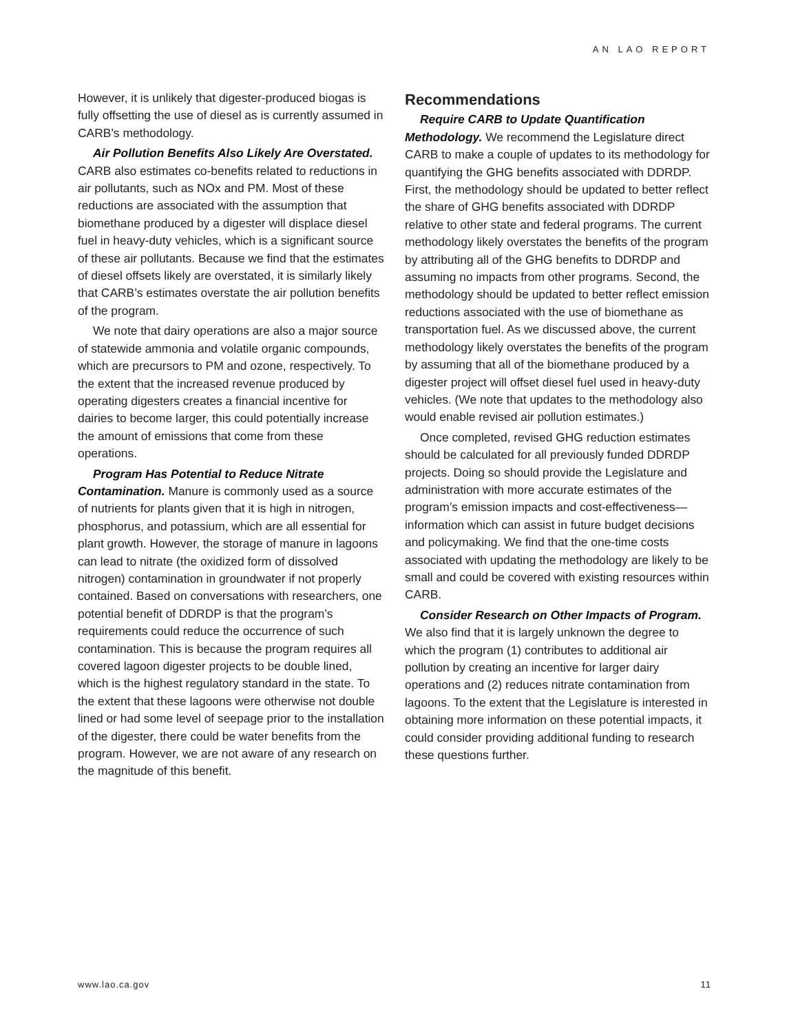AN LAO REPORT
However, it is unlikely that digester-produced biogas is fully offsetting the use of diesel as is currently assumed in CARB’s methodology.
Air Pollution Benefits Also Likely Are Overstated. CARB also estimates co-benefits related to reductions in air pollutants, such as NOx and PM. Most of these reductions are associated with the assumption that biomethane produced by a digester will displace diesel fuel in heavy-duty vehicles, which is a significant source of these air pollutants. Because we find that the estimates of diesel offsets likely are overstated, it is similarly likely that CARB’s estimates overstate the air pollution benefits of the program.
We note that dairy operations are also a major source of statewide ammonia and volatile organic compounds, which are precursors to PM and ozone, respectively. To the extent that the increased revenue produced by operating digesters creates a financial incentive for dairies to become larger, this could potentially increase the amount of emissions that come from these operations.
Program Has Potential to Reduce Nitrate Contamination. Manure is commonly used as a source of nutrients for plants given that it is high in nitrogen, phosphorus, and potassium, which are all essential for plant growth. However, the storage of manure in lagoons can lead to nitrate (the oxidized form of dissolved nitrogen) contamination in groundwater if not properly contained. Based on conversations with researchers, one potential benefit of DDRDP is that the program’s requirements could reduce the occurrence of such contamination. This is because the program requires all covered lagoon digester projects to be double lined, which is the highest regulatory standard in the state. To the extent that these lagoons were otherwise not double lined or had some level of seepage prior to the installation of the digester, there could be water benefits from the program. However, we are not aware of any research on the magnitude of this benefit.
Recommendations
Require CARB to Update Quantification Methodology. We recommend the Legislature direct CARB to make a couple of updates to its methodology for quantifying the GHG benefits associated with DDRDP. First, the methodology should be updated to better reflect the share of GHG benefits associated with DDRDP relative to other state and federal programs. The current methodology likely overstates the benefits of the program by attributing all of the GHG benefits to DDRDP and assuming no impacts from other programs. Second, the methodology should be updated to better reflect emission reductions associated with the use of biomethane as transportation fuel. As we discussed above, the current methodology likely overstates the benefits of the program by assuming that all of the biomethane produced by a digester project will offset diesel fuel used in heavy-duty vehicles. (We note that updates to the methodology also would enable revised air pollution estimates.)
Once completed, revised GHG reduction estimates should be calculated for all previously funded DDRDP projects. Doing so should provide the Legislature and administration with more accurate estimates of the program’s emission impacts and cost-effectiveness—information which can assist in future budget decisions and policymaking. We find that the one-time costs associated with updating the methodology are likely to be small and could be covered with existing resources within CARB.
Consider Research on Other Impacts of Program. We also find that it is largely unknown the degree to which the program (1) contributes to additional air pollution by creating an incentive for larger dairy operations and (2) reduces nitrate contamination from lagoons. To the extent that the Legislature is interested in obtaining more information on these potential impacts, it could consider providing additional funding to research these questions further.
www.lao.ca.gov 11